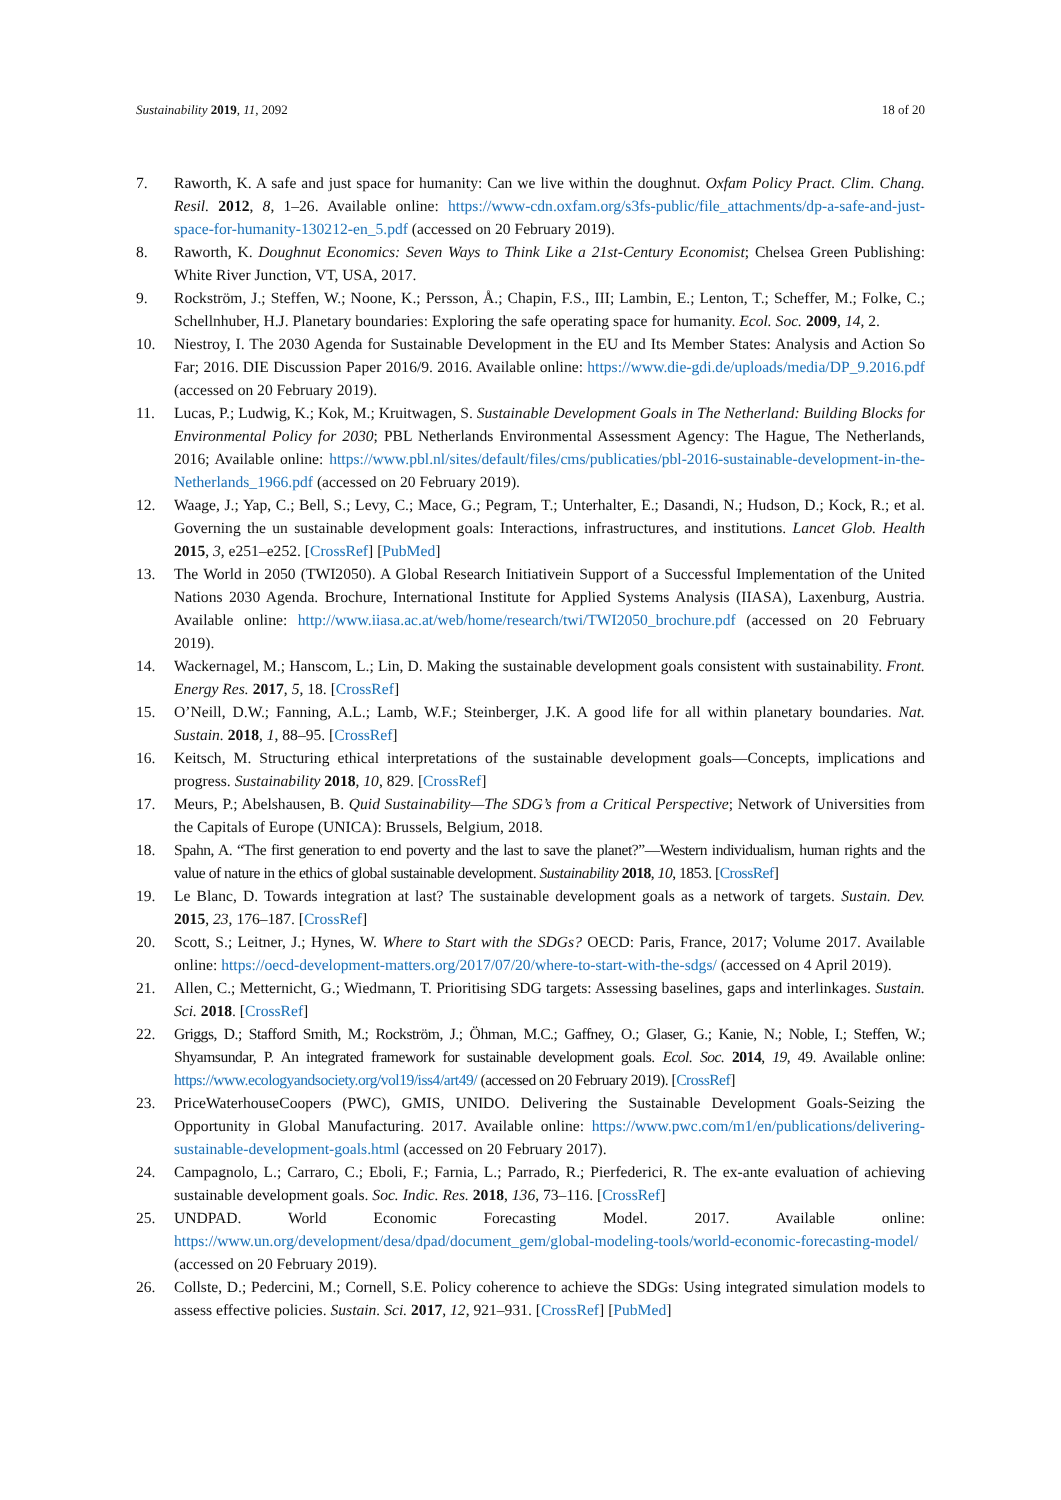Sustainability 2019, 11, 2092 18 of 20
7. Raworth, K. A safe and just space for humanity: Can we live within the doughnut. Oxfam Policy Pract. Clim. Chang. Resil. 2012, 8, 1–26. Available online: https://www-cdn.oxfam.org/s3fs-public/file_attachments/dp-a-safe-and-just-space-for-humanity-130212-en_5.pdf (accessed on 20 February 2019).
8. Raworth, K. Doughnut Economics: Seven Ways to Think Like a 21st-Century Economist; Chelsea Green Publishing: White River Junction, VT, USA, 2017.
9. Rockström, J.; Steffen, W.; Noone, K.; Persson, Å.; Chapin, F.S., III; Lambin, E.; Lenton, T.; Scheffer, M.; Folke, C.; Schellnhuber, H.J. Planetary boundaries: Exploring the safe operating space for humanity. Ecol. Soc. 2009, 14, 2.
10. Niestroy, I. The 2030 Agenda for Sustainable Development in the EU and Its Member States: Analysis and Action So Far; 2016. DIE Discussion Paper 2016/9. 2016. Available online: https://www.die-gdi.de/uploads/media/DP_9.2016.pdf (accessed on 20 February 2019).
11. Lucas, P.; Ludwig, K.; Kok, M.; Kruitwagen, S. Sustainable Development Goals in The Netherland: Building Blocks for Environmental Policy for 2030; PBL Netherlands Environmental Assessment Agency: The Hague, The Netherlands, 2016; Available online: https://www.pbl.nl/sites/default/files/cms/publicaties/pbl-2016-sustainable-development-in-the-Netherlands_1966.pdf (accessed on 20 February 2019).
12. Waage, J.; Yap, C.; Bell, S.; Levy, C.; Mace, G.; Pegram, T.; Unterhalter, E.; Dasandi, N.; Hudson, D.; Kock, R.; et al. Governing the un sustainable development goals: Interactions, infrastructures, and institutions. Lancet Glob. Health 2015, 3, e251–e252. [CrossRef] [PubMed]
13. The World in 2050 (TWI2050). A Global Research Initiativein Support of a Successful Implementation of the United Nations 2030 Agenda. Brochure, International Institute for Applied Systems Analysis (IIASA), Laxenburg, Austria. Available online: http://www.iiasa.ac.at/web/home/research/twi/TWI2050_brochure.pdf (accessed on 20 February 2019).
14. Wackernagel, M.; Hanscom, L.; Lin, D. Making the sustainable development goals consistent with sustainability. Front. Energy Res. 2017, 5, 18. [CrossRef]
15. O’Neill, D.W.; Fanning, A.L.; Lamb, W.F.; Steinberger, J.K. A good life for all within planetary boundaries. Nat. Sustain. 2018, 1, 88–95. [CrossRef]
16. Keitsch, M. Structuring ethical interpretations of the sustainable development goals—Concepts, implications and progress. Sustainability 2018, 10, 829. [CrossRef]
17. Meurs, P.; Abelshausen, B. Quid Sustainability—The SDG’s from a Critical Perspective; Network of Universities from the Capitals of Europe (UNICA): Brussels, Belgium, 2018.
18. Spahn, A. “The first generation to end poverty and the last to save the planet?”—Western individualism, human rights and the value of nature in the ethics of global sustainable development. Sustainability 2018, 10, 1853. [CrossRef]
19. Le Blanc, D. Towards integration at last? The sustainable development goals as a network of targets. Sustain. Dev. 2015, 23, 176–187. [CrossRef]
20. Scott, S.; Leitner, J.; Hynes, W. Where to Start with the SDGs? OECD: Paris, France, 2017; Volume 2017. Available online: https://oecd-development-matters.org/2017/07/20/where-to-start-with-the-sdgs/ (accessed on 4 April 2019).
21. Allen, C.; Metternicht, G.; Wiedmann, T. Prioritising SDG targets: Assessing baselines, gaps and interlinkages. Sustain. Sci. 2018. [CrossRef]
22. Griggs, D.; Stafford Smith, M.; Rockström, J.; Öhman, M.C.; Gaffney, O.; Glaser, G.; Kanie, N.; Noble, I.; Steffen, W.; Shyamsundar, P. An integrated framework for sustainable development goals. Ecol. Soc. 2014, 19, 49. Available online: https://www.ecologyandsociety.org/vol19/iss4/art49/ (accessed on 20 February 2019). [CrossRef]
23. PriceWaterhouseCoopers (PWC), GMIS, UNIDO. Delivering the Sustainable Development Goals-Seizing the Opportunity in Global Manufacturing. 2017. Available online: https://www.pwc.com/m1/en/publications/delivering-sustainable-development-goals.html (accessed on 20 February 2017).
24. Campagnolo, L.; Carraro, C.; Eboli, F.; Farnia, L.; Parrado, R.; Pierfederici, R. The ex-ante evaluation of achieving sustainable development goals. Soc. Indic. Res. 2018, 136, 73–116. [CrossRef]
25. UNDPAD. World Economic Forecasting Model. 2017. Available online: https://www.un.org/development/desa/dpad/document_gem/global-modeling-tools/world-economic-forecasting-model/ (accessed on 20 February 2019).
26. Collste, D.; Pedercini, M.; Cornell, S.E. Policy coherence to achieve the SDGs: Using integrated simulation models to assess effective policies. Sustain. Sci. 2017, 12, 921–931. [CrossRef] [PubMed]